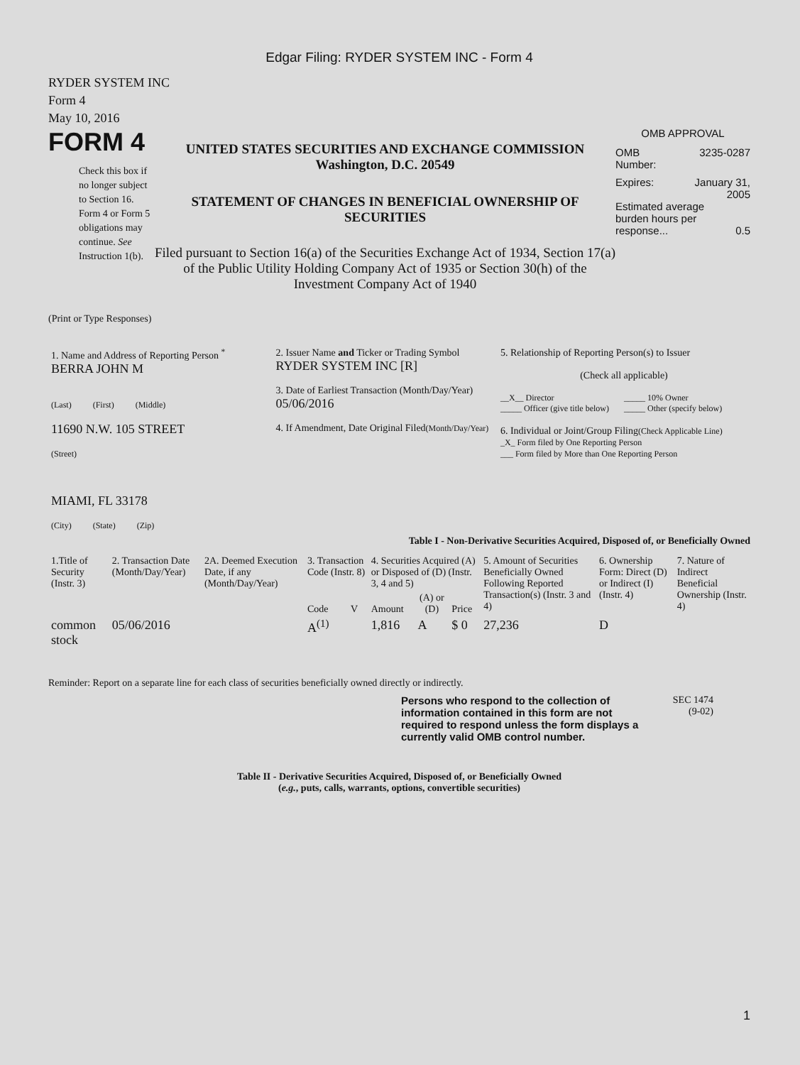Edgar Filing: RYDER SYSTEM INC - Form 4
RYDER SYSTEM INC
Form 4
May 10, 2016
FORM 4
Check this box if no longer subject to Section 16. Form 4 or Form 5 obligations may continue. See Instruction 1(b).
UNITED STATES SECURITIES AND EXCHANGE COMMISSION
Washington, D.C. 20549
STATEMENT OF CHANGES IN BENEFICIAL OWNERSHIP OF SECURITIES
Filed pursuant to Section 16(a) of the Securities Exchange Act of 1934, Section 17(a) of the Public Utility Holding Company Act of 1935 or Section 30(h) of the Investment Company Act of 1940
OMB APPROVAL
OMB
Number: 3235-0287
Expires: January 31,
2005
Estimated average burden hours per response... 0.5
(Print or Type Responses)
| 1. Name and Address of Reporting Person <sup>*</sup> BERRA JOHN M (Last) (First) (Middle) 11690 N.W. 105 STREET (Street) MIAMI, FL 33178 (City) (State) (Zip) | 2. Issuer Name and Ticker or Trading Symbol RYDER SYSTEM INC [R] 3. Date of Earliest Transaction (Month/Day/Year) 05/06/2016 4. If Amendment, Date Original Filed (Month/Day/Year) | 5. Relationship of Reporting Person(s) to Issuer (Check all applicable) __X__ Director _____ Officer (give title below) _____ 10% Owner _____ Other (specify below) 6. Individual or Joint/Group Filing (Check Applicable Line) _X_ Form filed by One Reporting Person ___ Form filed by More than One Reporting Person |
Table I - Non-Derivative Securities Acquired, Disposed of, or Beneficially Owned
| 1.Title of Security (Instr. 3) | 2. Transaction Date (Month/Day/Year) | 2A. Deemed Execution Date, if any (Month/Day/Year) | 3. Transaction Code (Instr. 8) | | 4. Securities Acquired (A) or Disposed of (D) (Instr. 3, 4 and 5) | | | 5. Amount of Securities Beneficially Owned Following Reported Transaction(s) (Instr. 3 and 4) | 6. Ownership Form: Direct (D) or Indirect (I) (Instr. 4) | 7. Nature of Indirect Beneficial Ownership (Instr. 4) |
| --- | --- | --- | --- | --- | --- | --- | --- | --- | --- | --- |
| | | | Code | V | Amount | (A) or (D) | Price | | | |
| common stock | 05/06/2016 | | A<sup>(1)</sup> | | 1,816 | A | $ 0 | 27,236 | D | |
Reminder: Report on a separate line for each class of securities beneficially owned directly or indirectly.
Persons who respond to the collection of information contained in this form are not required to respond unless the form displays a currently valid OMB control number.
SEC 1474
(9-02)
Table II - Derivative Securities Acquired, Disposed of, or Beneficially Owned
(e.g., puts, calls, warrants, options, convertible securities)
1